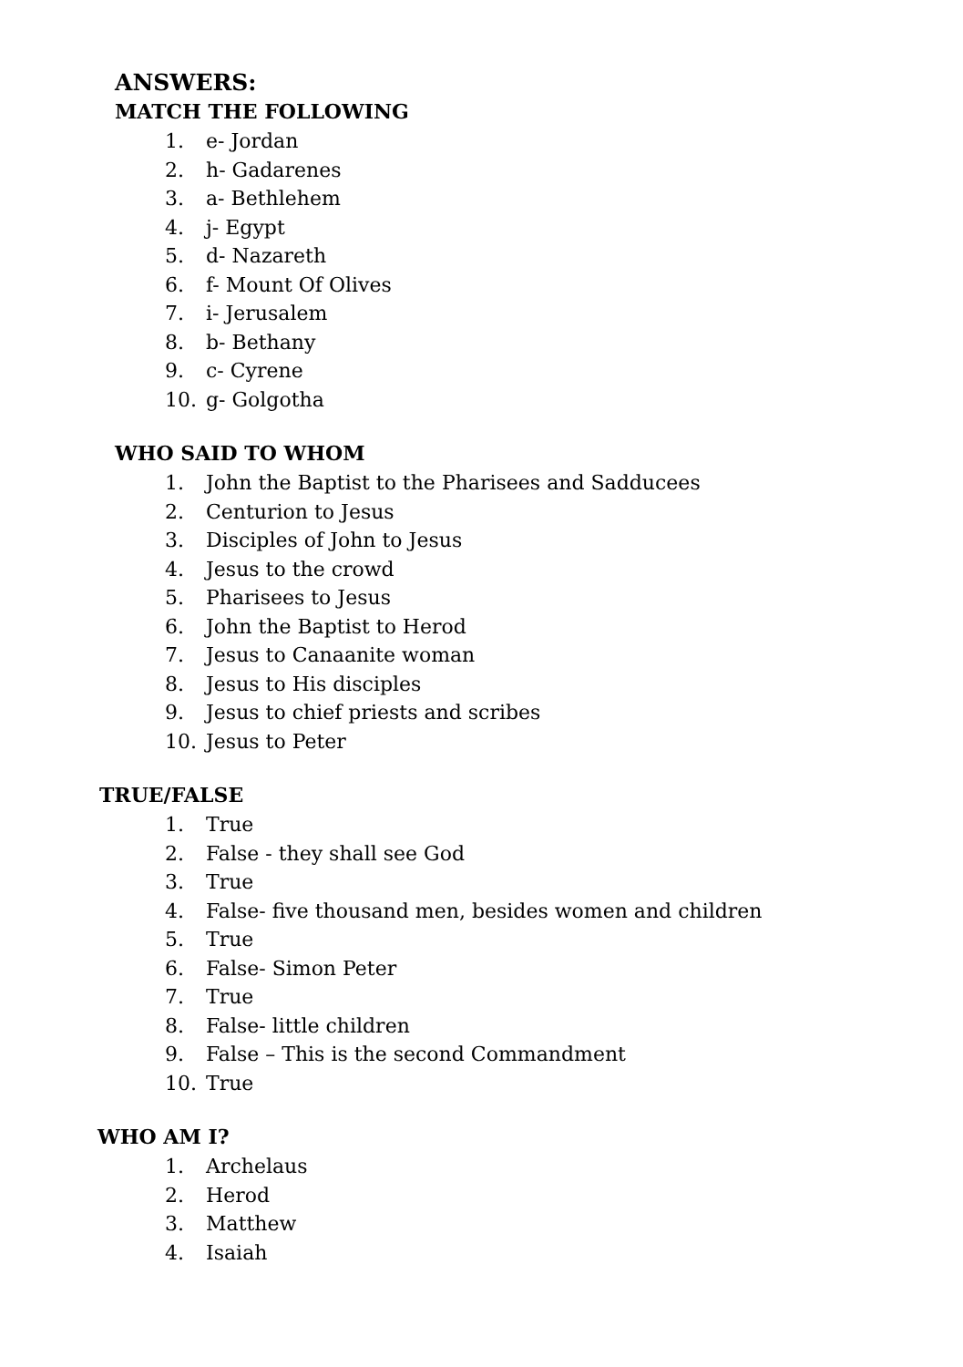ANSWERS:
MATCH THE FOLLOWING
1. e- Jordan
2. h- Gadarenes
3. a- Bethlehem
4. j- Egypt
5. d- Nazareth
6. f- Mount Of Olives
7. i- Jerusalem
8. b- Bethany
9. c- Cyrene
10. g- Golgotha
WHO SAID TO WHOM
1. John the Baptist to the Pharisees and Sadducees
2. Centurion to Jesus
3. Disciples of John to Jesus
4. Jesus to the crowd
5. Pharisees to Jesus
6. John the Baptist to Herod
7. Jesus to Canaanite woman
8. Jesus to His disciples
9. Jesus to chief priests and scribes
10. Jesus to Peter
TRUE/FALSE
1. True
2. False - they shall see God
3. True
4. False- five thousand men, besides women and children
5. True
6. False- Simon Peter
7. True
8. False- little children
9. False – This is the second Commandment
10. True
WHO AM I?
1. Archelaus
2. Herod
3. Matthew
4. Isaiah